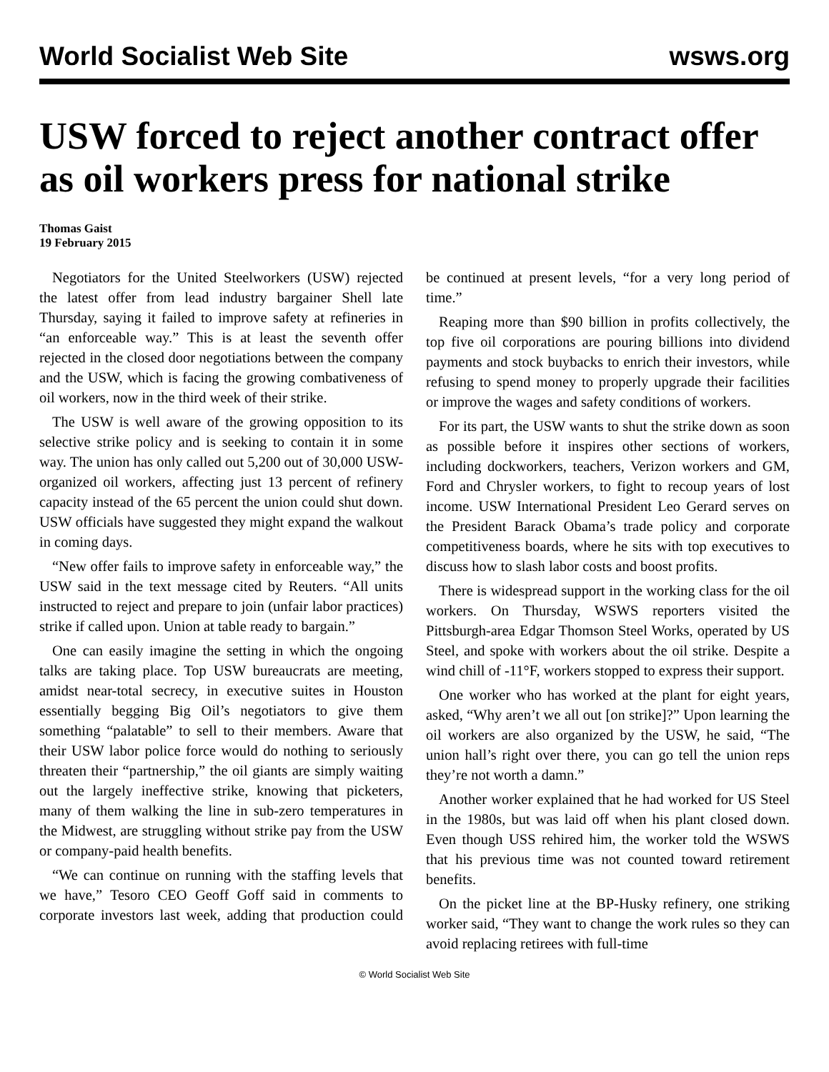World Socialist Web Site wsws.org
USW forced to reject another contract offer as oil workers press for national strike
Thomas Gaist
19 February 2015
Negotiators for the United Steelworkers (USW) rejected the latest offer from lead industry bargainer Shell late Thursday, saying it failed to improve safety at refineries in “an enforceable way.” This is at least the seventh offer rejected in the closed door negotiations between the company and the USW, which is facing the growing combativeness of oil workers, now in the third week of their strike.
The USW is well aware of the growing opposition to its selective strike policy and is seeking to contain it in some way. The union has only called out 5,200 out of 30,000 USW-organized oil workers, affecting just 13 percent of refinery capacity instead of the 65 percent the union could shut down. USW officials have suggested they might expand the walkout in coming days.
“New offer fails to improve safety in enforceable way,” the USW said in the text message cited by Reuters. “All units instructed to reject and prepare to join (unfair labor practices) strike if called upon. Union at table ready to bargain.”
One can easily imagine the setting in which the ongoing talks are taking place. Top USW bureaucrats are meeting, amidst near-total secrecy, in executive suites in Houston essentially begging Big Oil’s negotiators to give them something “palatable” to sell to their members. Aware that their USW labor police force would do nothing to seriously threaten their “partnership,” the oil giants are simply waiting out the largely ineffective strike, knowing that picketers, many of them walking the line in sub-zero temperatures in the Midwest, are struggling without strike pay from the USW or company-paid health benefits.
“We can continue on running with the staffing levels that we have,” Tesoro CEO Geoff Goff said in comments to corporate investors last week, adding that production could be continued at present levels, “for a very long period of time.”
Reaping more than $90 billion in profits collectively, the top five oil corporations are pouring billions into dividend payments and stock buybacks to enrich their investors, while refusing to spend money to properly upgrade their facilities or improve the wages and safety conditions of workers.
For its part, the USW wants to shut the strike down as soon as possible before it inspires other sections of workers, including dockworkers, teachers, Verizon workers and GM, Ford and Chrysler workers, to fight to recoup years of lost income. USW International President Leo Gerard serves on the President Barack Obama’s trade policy and corporate competitiveness boards, where he sits with top executives to discuss how to slash labor costs and boost profits.
There is widespread support in the working class for the oil workers. On Thursday, WSWS reporters visited the Pittsburgh-area Edgar Thomson Steel Works, operated by US Steel, and spoke with workers about the oil strike. Despite a wind chill of -11°F, workers stopped to express their support.
One worker who has worked at the plant for eight years, asked, “Why aren’t we all out [on strike]?” Upon learning the oil workers are also organized by the USW, he said, “The union hall’s right over there, you can go tell the union reps they’re not worth a damn.”
Another worker explained that he had worked for US Steel in the 1980s, but was laid off when his plant closed down. Even though USS rehired him, the worker told the WSWS that his previous time was not counted toward retirement benefits.
On the picket line at the BP-Husky refinery, one striking worker said, “They want to change the work rules so they can avoid replacing retirees with full-time
© World Socialist Web Site